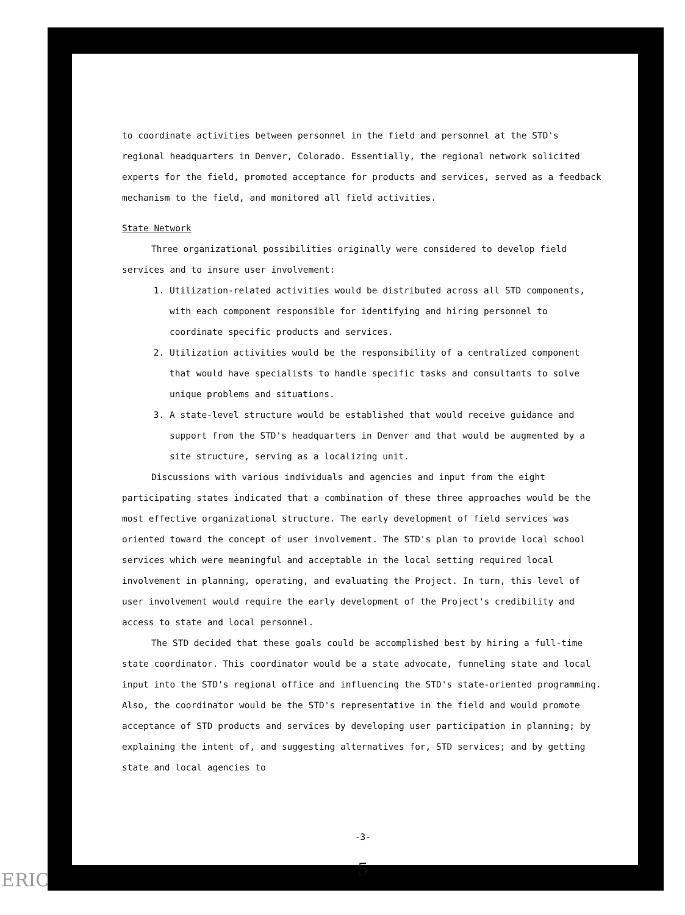to coordinate activities between personnel in the field and personnel at the STD's regional headquarters in Denver, Colorado. Essentially, the regional network solicited experts for the field, promoted acceptance for products and services, served as a feedback mechanism to the field, and monitored all field activities.
State Network
Three organizational possibilities originally were considered to develop field services and to insure user involvement:
1. Utilization-related activities would be distributed across all STD components, with each component responsible for identifying and hiring personnel to coordinate specific products and services.
2. Utilization activities would be the responsibility of a centralized component that would have specialists to handle specific tasks and consultants to solve unique problems and situations.
3. A state-level structure would be established that would receive guidance and support from the STD's headquarters in Denver and that would be augmented by a site structure, serving as a localizing unit.
Discussions with various individuals and agencies and input from the eight participating states indicated that a combination of these three approaches would be the most effective organizational structure. The early development of field services was oriented toward the concept of user involvement. The STD's plan to provide local school services which were meaningful and acceptable in the local setting required local involvement in planning, operating, and evaluating the Project. In turn, this level of user involvement would require the early development of the Project's credibility and access to state and local personnel.
The STD decided that these goals could be accomplished best by hiring a full-time state coordinator. This coordinator would be a state advocate, funneling state and local input into the STD's regional office and influencing the STD's state-oriented programming. Also, the coordinator would be the STD's representative in the field and would promote acceptance of STD products and services by developing user participation in planning; by explaining the intent of, and suggesting alternatives for, STD services; and by getting state and local agencies to
-3-
5
ERIC